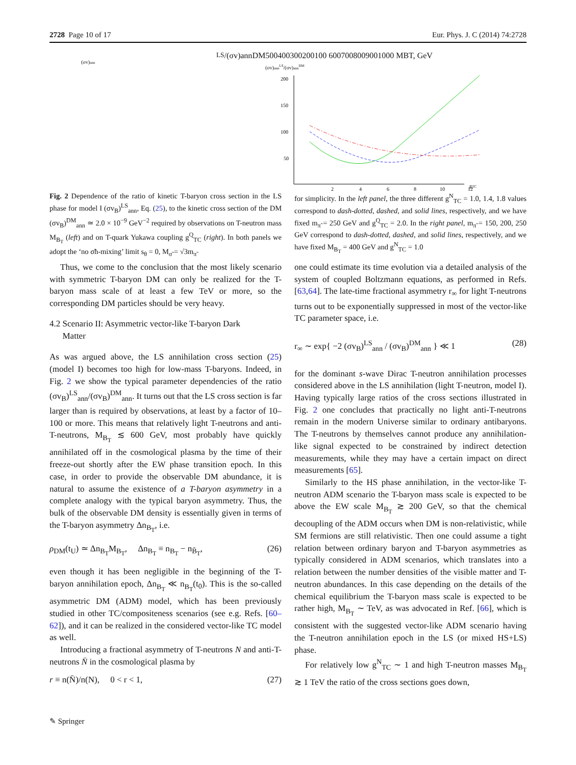2728 Page 10 of 17 Eur. Phys. J. C (2014) 74:2728
(σv)annLS/(σv)annDM
500
400
300
200
100
600
700
800
900
1000
MBT, GeV
(σv)annLS/(σv)annDM
200
150
100
50
2
4
6
8
10
12
gTC
Fig. 2 Dependence of the ratio of kinetic T-baryon cross section in the LS phase for model I (σv<sub>B</sub>)<sup>LS</sup><sub>ann</sub>, Eq. (25), to the kinetic cross section of the DM (σv<sub>B</sub>)<sup>DM</sup><sub>ann</sub> ≃ 2.0 × 10<sup>−9</sup> GeV<sup>−2</sup> required by observations on T-neutron mass M<sub>B<sub>T</sub></sub> (left) and on T-quark Yukawa coupling g<sup>Q</sup><sub>TC</sub> (right). In both panels we adopt the ‘no σ̃h-mixing’ limit s<sub>θ</sub> = 0, M<sub>σ̃</sub> = √3m<sub>π̃</sub>
for simplicity. In the left panel, the three different g<sup>N</sup><sub>TC</sub> = 1.0, 1.4, 1.8 values correspond to dash-dotted, dashed, and solid lines, respectively, and we have fixed m<sub>π̃</sub> = 250 GeV and g<sup>Q</sup><sub>TC</sub> = 2.0. In the right panel, m<sub>π̃</sub> = 150, 200, 250 GeV correspond to dash-dotted, dashed, and solid lines, respectively, and we have fixed M<sub>B<sub>T</sub></sub> = 400 GeV and g<sup>N</sup><sub>TC</sub> = 1.0
Thus, we come to the conclusion that the most likely scenario with symmetric T-baryon DM can only be realized for the T-baryon mass scale of at least a few TeV or more, so the corresponding DM particles should be very heavy.
4.2 Scenario II: Asymmetric vector-like T-baryon Dark
Matter
As was argued above, the LS annihilation cross section (25) (model I) becomes too high for low-mass T-baryons. Indeed, in Fig. 2 we show the typical parameter dependencies of the ratio (σv<sub>B</sub>)<sup>LS</sup><sub>ann</sub>/(σv<sub>B</sub>)<sup>DM</sup><sub>ann</sub>. It turns out that the LS cross section is far larger than is required by observations, at least by a factor of 10–100 or more. This means that relatively light T-neutrons and anti-T-neutrons, M<sub>B<sub>T</sub></sub> ≲ 600 GeV, most probably have quickly annihilated off in the cosmological plasma by the time of their freeze-out shortly after the EW phase transition epoch. In this case, in order to provide the observable DM abundance, it is natural to assume the existence of a T-baryon asymmetry in a complete analogy with the typical baryon asymmetry. Thus, the bulk of the observable DM density is essentially given in terms of the T-baryon asymmetry Δn<sub>B<sub>T</sub></sub>, i.e.
ρ<sub>DM</sub>(t<sub>U</sub>) ≃ Δn<sub>B<sub>T</sub></sub>M<sub>B<sub>T</sub></sub>, Δn<sub>B<sub>T</sub></sub> ≡ n<sub>B<sub>T</sub></sub> − n<sub>B̄<sub>T</sub></sub>, (26)
even though it has been negligible in the beginning of the T-baryon annihilation epoch, Δn<sub>B<sub>T</sub></sub> ≪ n<sub>B<sub>T</sub></sub>(t<sub>0</sub>). This is the so-called asymmetric DM (ADM) model, which has been previously studied in other TC/compositeness scenarios (see e.g. Refs. [60–62]), and it can be realized in the considered vector-like TC model as well.
Introducing a fractional asymmetry of T-neutrons N and anti-T-neutrons N̄ in the cosmological plasma by
r ≡ n(N̄)/n(N), 0 < r < 1, (27)
one could estimate its time evolution via a detailed analysis of the system of coupled Boltzmann equations, as performed in Refs. [63,64]. The late-time fractional asymmetry r<sub>∞</sub> for light T-neutrons turns out to be exponentially suppressed in most of the vector-like TC parameter space, i.e.
r<sub>∞</sub> ∼ exp{ −2 (σv<sub>B</sub>)<sup>LS</sup><sub>ann</sub> / (σv<sub>B</sub>)<sup>DM</sup><sub>ann</sub> } ≪ 1 (28)
for the dominant s-wave Dirac T-neutron annihilation processes considered above in the LS annihilation (light T-neutron, model I). Having typically large ratios of the cross sections illustrated in Fig. 2 one concludes that practically no light anti-T-neutrons remain in the modern Universe similar to ordinary antibaryons. The T-neutrons by themselves cannot produce any annihilation-like signal expected to be constrained by indirect detection measurements, while they may have a certain impact on direct measurements [65].
Similarly to the HS phase annihilation, in the vector-like T-neutron ADM scenario the T-baryon mass scale is expected to be above the EW scale M<sub>B<sub>T</sub></sub> ≳ 200 GeV, so that the chemical decoupling of the ADM occurs when DM is non-relativistic, while SM fermions are still relativistic. Then one could assume a tight relation between ordinary baryon and T-baryon asymmetries as typically considered in ADM scenarios, which translates into a relation between the number densities of the visible matter and T-neutron abundances. In this case depending on the details of the chemical equilibrium the T-baryon mass scale is expected to be rather high, M<sub>B<sub>T</sub></sub> ∼ TeV, as was advocated in Ref. [66], which is consistent with the suggested vector-like ADM scenario having the T-neutron annihilation epoch in the LS (or mixed HS+LS) phase.
For relatively low g<sup>N</sup><sub>TC</sub> ∼ 1 and high T-neutron masses M<sub>B<sub>T</sub></sub> ≳ 1 TeV the ratio of the cross sections goes down,
✎ Springer